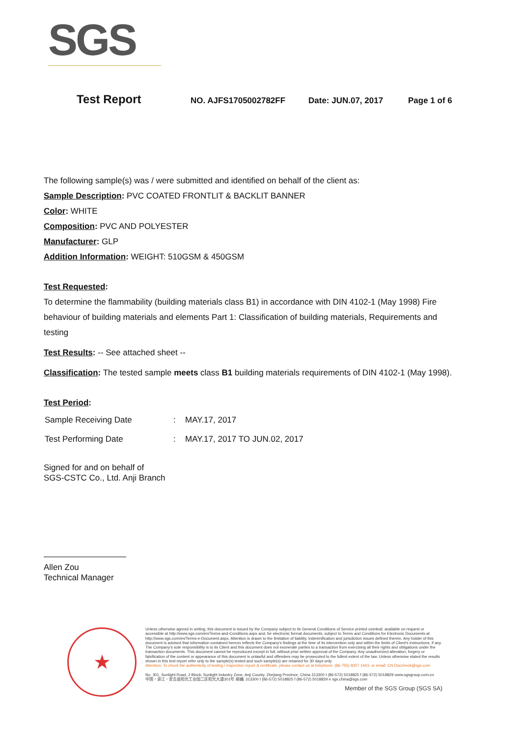SGS
Test Report NO. AJFS1705002782FF Date: JUN.07, 2017 Page 1 of 6
The following sample(s) was / were submitted and identified on behalf of the client as:
Sample Description: PVC COATED FRONTLIT & BACKLIT BANNER
Color: WHITE
Composition: PVC AND POLYESTER
Manufacturer: GLP
Addition Information: WEIGHT: 510GSM & 450GSM
Test Requested:
To determine the flammability (building materials class B1) in accordance with DIN 4102-1 (May 1998) Fire behaviour of building materials and elements Part 1: Classification of building materials, Requirements and testing
Test Results: -- See attached sheet --
Classification: The tested sample meets class B1 building materials requirements of DIN 4102-1 (May 1998).
Test Period:
| Sample Receiving Date | : | MAY.17, 2017 |
| Test Performing Date | : | MAY.17, 2017 TO JUN.02, 2017 |
Signed for and on behalf of
SGS-CSTC Co., Ltd. Anji Branch
Allen Zou
Technical Manager
★
Unless otherwise agreed in writing, this document is issued by the Company subject to its General Conditions of Service printed overleaf, available on request or accessible at http://www.sgs.com/en/Terms-and-Conditions.aspx and, for electronic format documents, subject to Terms and Conditions for Electronic Documents at http://www.sgs.com/en/Terms-e-Document.aspx. Attention is drawn to the limitation of liability, indemnification and jurisdiction issues defined therein. Any holder of this document is advised that information contained hereon reflects the Company's findings at the time of its intervention only and within the limits of Client's instructions, if any. The Company's sole responsibility is to its Client and this document does not exonerate parties to a transaction from exercising all their rights and obligations under the transaction documents. This document cannot be reproduced except in full, without prior written approval of the Company. Any unauthorized alteration, forgery or falsification of the content or appearance of this document is unlawful and offenders may be prosecuted to the fullest extent of the law. Unless otherwise stated the results shown in this test report refer only to the sample(s) tested and such sample(s) are retained for 30 days only.
Attention: To check the authenticity of testing / inspection report & certificate, please contact us at telephone: (86-755) 8307 1443, or email: CN.Doccheck@sgs.com
No. 301, Sunlight Road, 2 Block, Sunlight Industry Zone, Anji County, Zhejiang Province, China 313300 t (86-572) 5018825 f (86-572) 5018829 www.sgsgroup.com.cn
中国・浙江・安吉县阳光工业园二区阳光大道301号 邮编: 313300 t (86-572) 5018825 f (86-572) 5018829 e sgs.china@sgs.com
Member of the SGS Group (SGS SA)